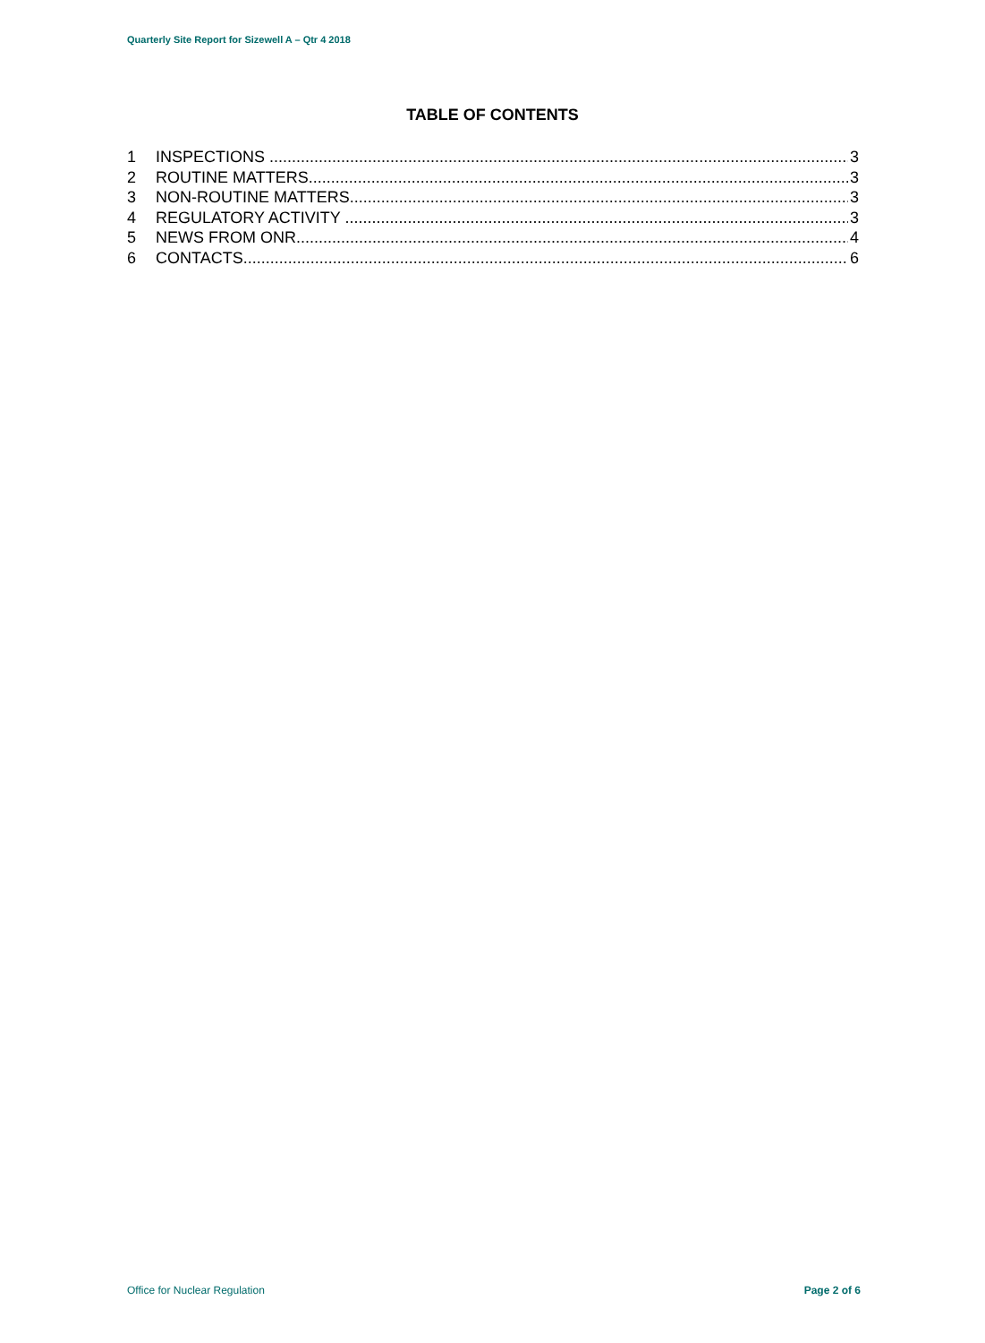Quarterly Site Report for Sizewell A – Qtr 4 2018
TABLE OF CONTENTS
1 INSPECTIONS 3
2 ROUTINE MATTERS 3
3 NON-ROUTINE MATTERS 3
4 REGULATORY ACTIVITY 3
5 NEWS FROM ONR 4
6 CONTACTS 6
Office for Nuclear Regulation Page 2 of 6